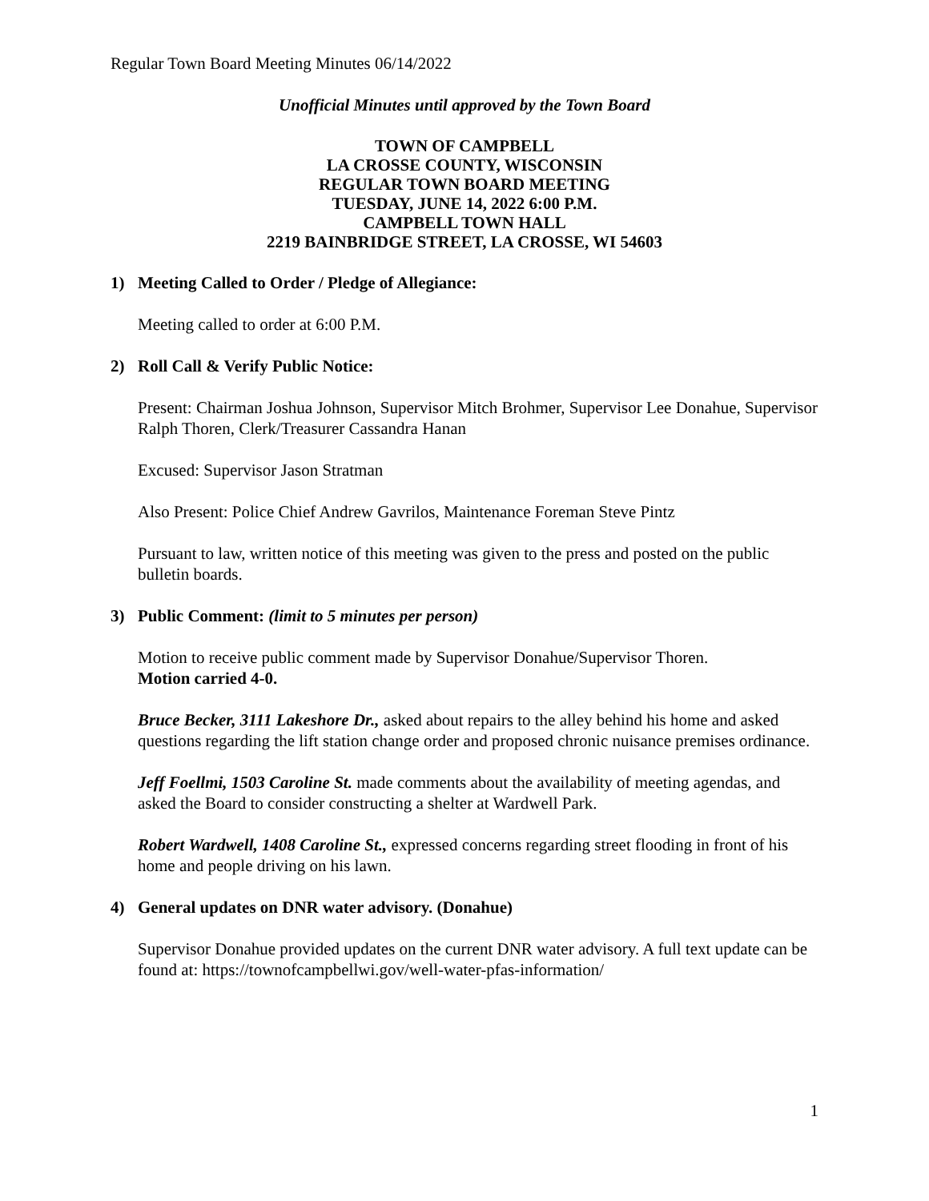Regular Town Board Meeting Minutes 06/14/2022
Unofficial Minutes until approved by the Town Board
TOWN OF CAMPBELL
LA CROSSE COUNTY, WISCONSIN
REGULAR TOWN BOARD MEETING
TUESDAY, JUNE 14, 2022 6:00 P.M.
CAMPBELL TOWN HALL
2219 BAINBRIDGE STREET, LA CROSSE, WI 54603
1) Meeting Called to Order / Pledge of Allegiance:
Meeting called to order at 6:00 P.M.
2) Roll Call & Verify Public Notice:
Present: Chairman Joshua Johnson, Supervisor Mitch Brohmer, Supervisor Lee Donahue, Supervisor Ralph Thoren, Clerk/Treasurer Cassandra Hanan
Excused: Supervisor Jason Stratman
Also Present: Police Chief Andrew Gavrilos, Maintenance Foreman Steve Pintz
Pursuant to law, written notice of this meeting was given to the press and posted on the public bulletin boards.
3) Public Comment: (limit to 5 minutes per person)
Motion to receive public comment made by Supervisor Donahue/Supervisor Thoren.
Motion carried 4-0.
Bruce Becker, 3111 Lakeshore Dr., asked about repairs to the alley behind his home and asked questions regarding the lift station change order and proposed chronic nuisance premises ordinance.
Jeff Foellmi, 1503 Caroline St. made comments about the availability of meeting agendas, and asked the Board to consider constructing a shelter at Wardwell Park.
Robert Wardwell, 1408 Caroline St., expressed concerns regarding street flooding in front of his home and people driving on his lawn.
4) General updates on DNR water advisory. (Donahue)
Supervisor Donahue provided updates on the current DNR water advisory. A full text update can be found at: https://townofcampbellwi.gov/well-water-pfas-information/
1